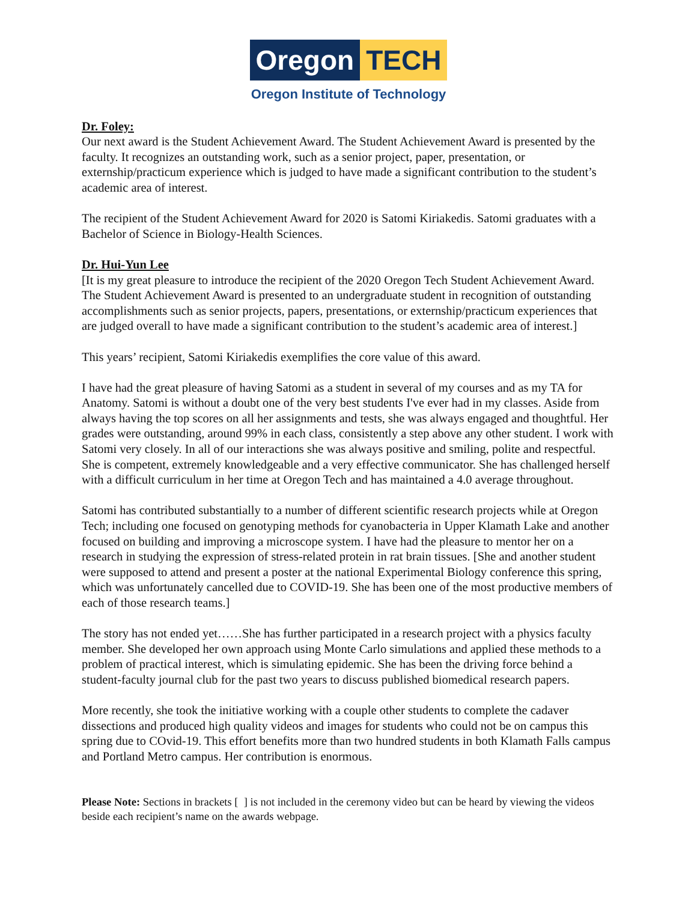Oregon TECH
Oregon Institute of Technology
Dr. Foley:
Our next award is the Student Achievement Award. The Student Achievement Award is presented by the faculty. It recognizes an outstanding work, such as a senior project, paper, presentation, or externship/practicum experience which is judged to have made a significant contribution to the student’s academic area of interest.
The recipient of the Student Achievement Award for 2020 is Satomi Kiriakedis. Satomi graduates with a Bachelor of Science in Biology-Health Sciences.
Dr. Hui-Yun Lee
[It is my great pleasure to introduce the recipient of the 2020 Oregon Tech Student Achievement Award. The Student Achievement Award is presented to an undergraduate student in recognition of outstanding accomplishments such as senior projects, papers, presentations, or externship/practicum experiences that are judged overall to have made a significant contribution to the student’s academic area of interest.]
This years’ recipient, Satomi Kiriakedis exemplifies the core value of this award.
I have had the great pleasure of having Satomi as a student in several of my courses and as my TA for Anatomy. Satomi is without a doubt one of the very best students I've ever had in my classes. Aside from always having the top scores on all her assignments and tests, she was always engaged and thoughtful. Her grades were outstanding, around 99% in each class, consistently a step above any other student. I work with Satomi very closely. In all of our interactions she was always positive and smiling, polite and respectful. She is competent, extremely knowledgeable and a very effective communicator. She has challenged herself with a difficult curriculum in her time at Oregon Tech and has maintained a 4.0 average throughout.
Satomi has contributed substantially to a number of different scientific research projects while at Oregon Tech; including one focused on genotyping methods for cyanobacteria in Upper Klamath Lake and another focused on building and improving a microscope system. I have had the pleasure to mentor her on a research in studying the expression of stress-related protein in rat brain tissues. [She and another student were supposed to attend and present a poster at the national Experimental Biology conference this spring, which was unfortunately cancelled due to COVID-19. She has been one of the most productive members of each of those research teams.]
The story has not ended yet……She has further participated in a research project with a physics faculty member. She developed her own approach using Monte Carlo simulations and applied these methods to a problem of practical interest, which is simulating epidemic. She has been the driving force behind a student-faculty journal club for the past two years to discuss published biomedical research papers.
More recently, she took the initiative working with a couple other students to complete the cadaver dissections and produced high quality videos and images for students who could not be on campus this spring due to COvid-19. This effort benefits more than two hundred students in both Klamath Falls campus and Portland Metro campus. Her contribution is enormous.
Please Note: Sections in brackets [ ] is not included in the ceremony video but can be heard by viewing the videos beside each recipient’s name on the awards webpage.